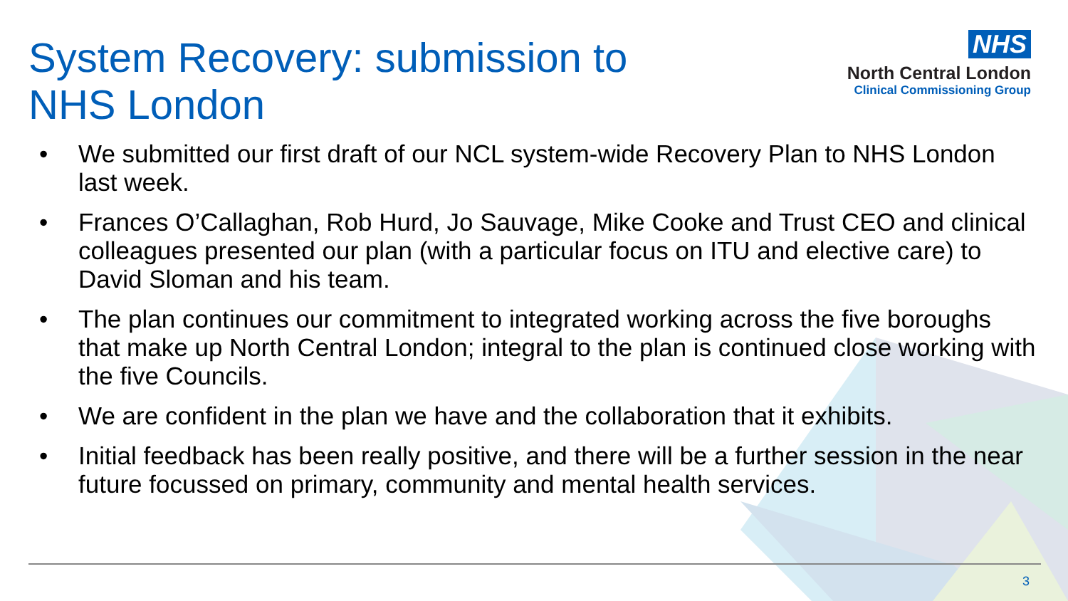System Recovery: submission to NHS London
NHS
North Central London
Clinical Commissioning Group
• We submitted our first draft of our NCL system-wide Recovery Plan to NHS London last week.
• Frances O’Callaghan, Rob Hurd, Jo Sauvage, Mike Cooke and Trust CEO and clinical colleagues presented our plan (with a particular focus on ITU and elective care) to David Sloman and his team.
• The plan continues our commitment to integrated working across the five boroughs that make up North Central London; integral to the plan is continued close working with the five Councils.
• We are confident in the plan we have and the collaboration that it exhibits.
• Initial feedback has been really positive, and there will be a further session in the near future focussed on primary, community and mental health services.
3